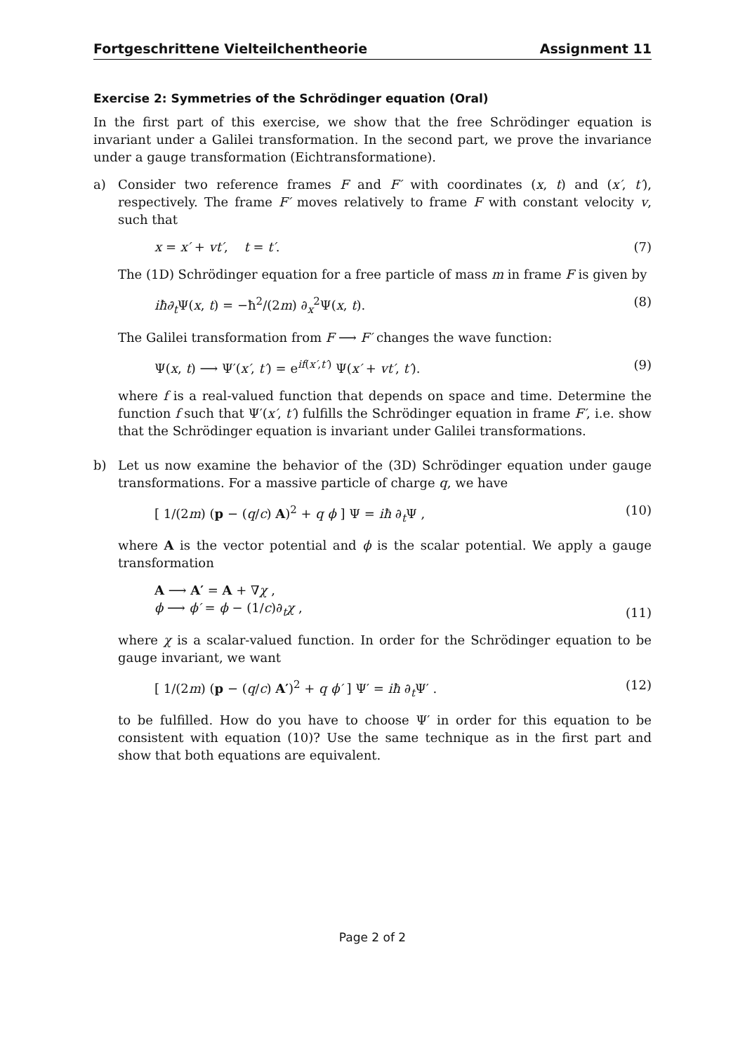Fortgeschrittene Vielteilchentheorie Assignment 11
Exercise 2: Symmetries of the Schrödinger equation (Oral)
In the first part of this exercise, we show that the free Schrödinger equation is invariant under a Galilei transformation. In the second part, we prove the invariance under a gauge transformation (Eichtransformatione).
a) Consider two reference frames F and F′ with coordinates (x, t) and (x′, t′), respectively. The frame F′ moves relatively to frame F with constant velocity v, such that
x = x′ + vt′, t = t′. (7)
The (1D) Schrödinger equation for a free particle of mass m in frame F is given by
iħ∂<sub>t</sub> Ψ(x, t) = −ħ<sup>2</sup>/(2m) ∂<sub>x</sub><sup>2</sup>Ψ(x, t). (8)
The Galilei transformation from F ⟶ F′ changes the wave function:
Ψ(x, t) ⟶ Ψ′(x′, t′) = e<sup>if(x′,t′)</sup> Ψ(x′ + vt′, t′). (9)
where f is a real-valued function that depends on space and time. Determine the function f such that Ψ′(x′, t′) fulfills the Schrödinger equation in frame F′, i.e. show that the Schrödinger equation is invariant under Galilei transformations.
b) Let us now examine the behavior of the (3D) Schrödinger equation under gauge transformations. For a massive particle of charge q, we have
[ 1/(2m) (p − (q/c) A)<sup>2</sup> + q ϕ ] Ψ = iħ ∂<sub>t</sub>Ψ , (10)
where A is the vector potential and ϕ is the scalar potential. We apply a gauge transformation
A ⟶ A′ = A + ∇χ ,
ϕ ⟶ ϕ′ = ϕ − (1/c)∂<sub>t</sub>χ , (11)
where χ is a scalar-valued function. In order for the Schrödinger equation to be gauge invariant, we want
[ 1/(2m) (p − (q/c) A′)<sup>2</sup> + q ϕ′ ] Ψ′ = iħ ∂<sub>t</sub>Ψ′ . (12)
to be fulfilled. How do you have to choose Ψ′ in order for this equation to be consistent with equation (10)? Use the same technique as in the first part and show that both equations are equivalent.
Page 2 of 2